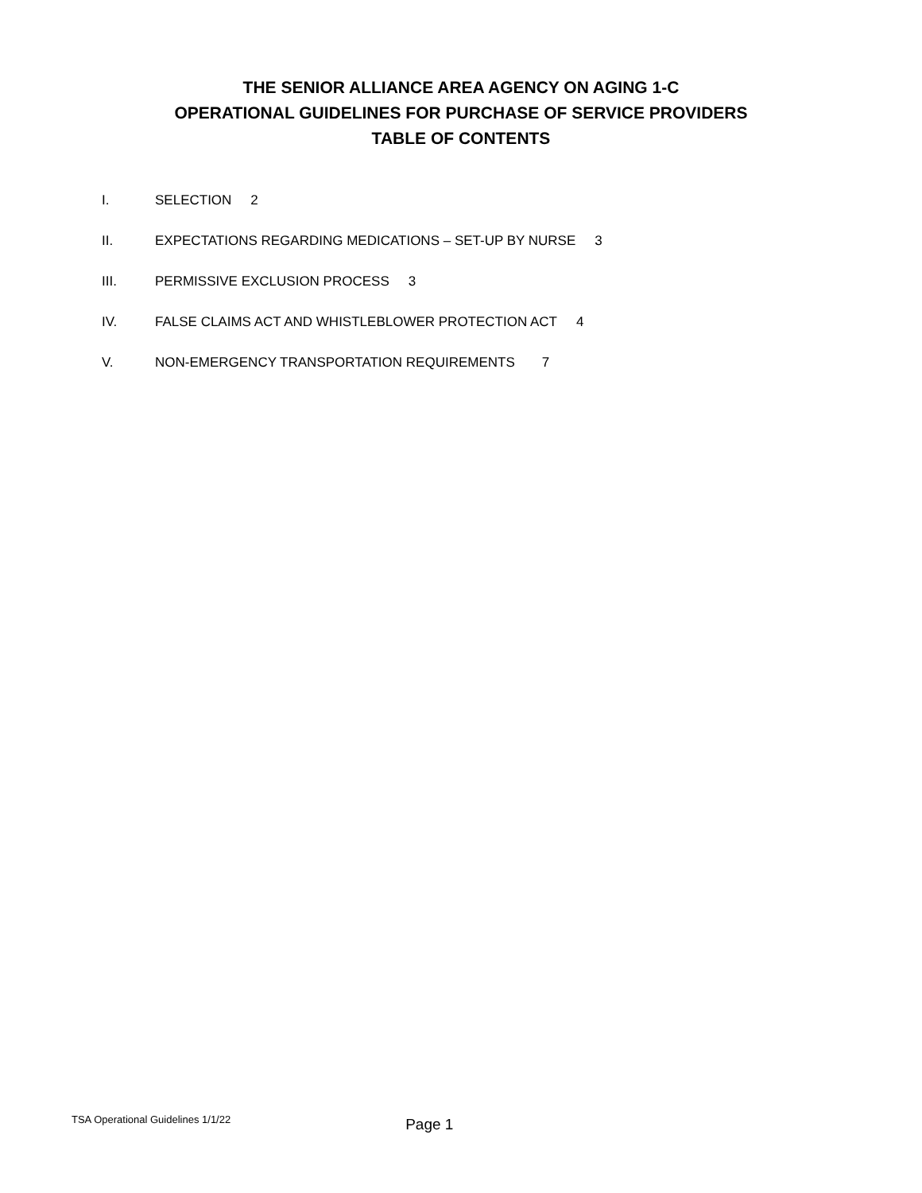THE SENIOR ALLIANCE AREA AGENCY ON AGING 1-C
OPERATIONAL GUIDELINES FOR PURCHASE OF SERVICE PROVIDERS
TABLE OF CONTENTS
I. SELECTION 2
II. EXPECTATIONS REGARDING MEDICATIONS – SET-UP BY NURSE 3
III. PERMISSIVE EXCLUSION PROCESS 3
IV. FALSE CLAIMS ACT AND WHISTLEBLOWER PROTECTION ACT 4
V. NON-EMERGENCY TRANSPORTATION REQUIREMENTS 7
TSA Operational Guidelines 1/1/22 Page 1